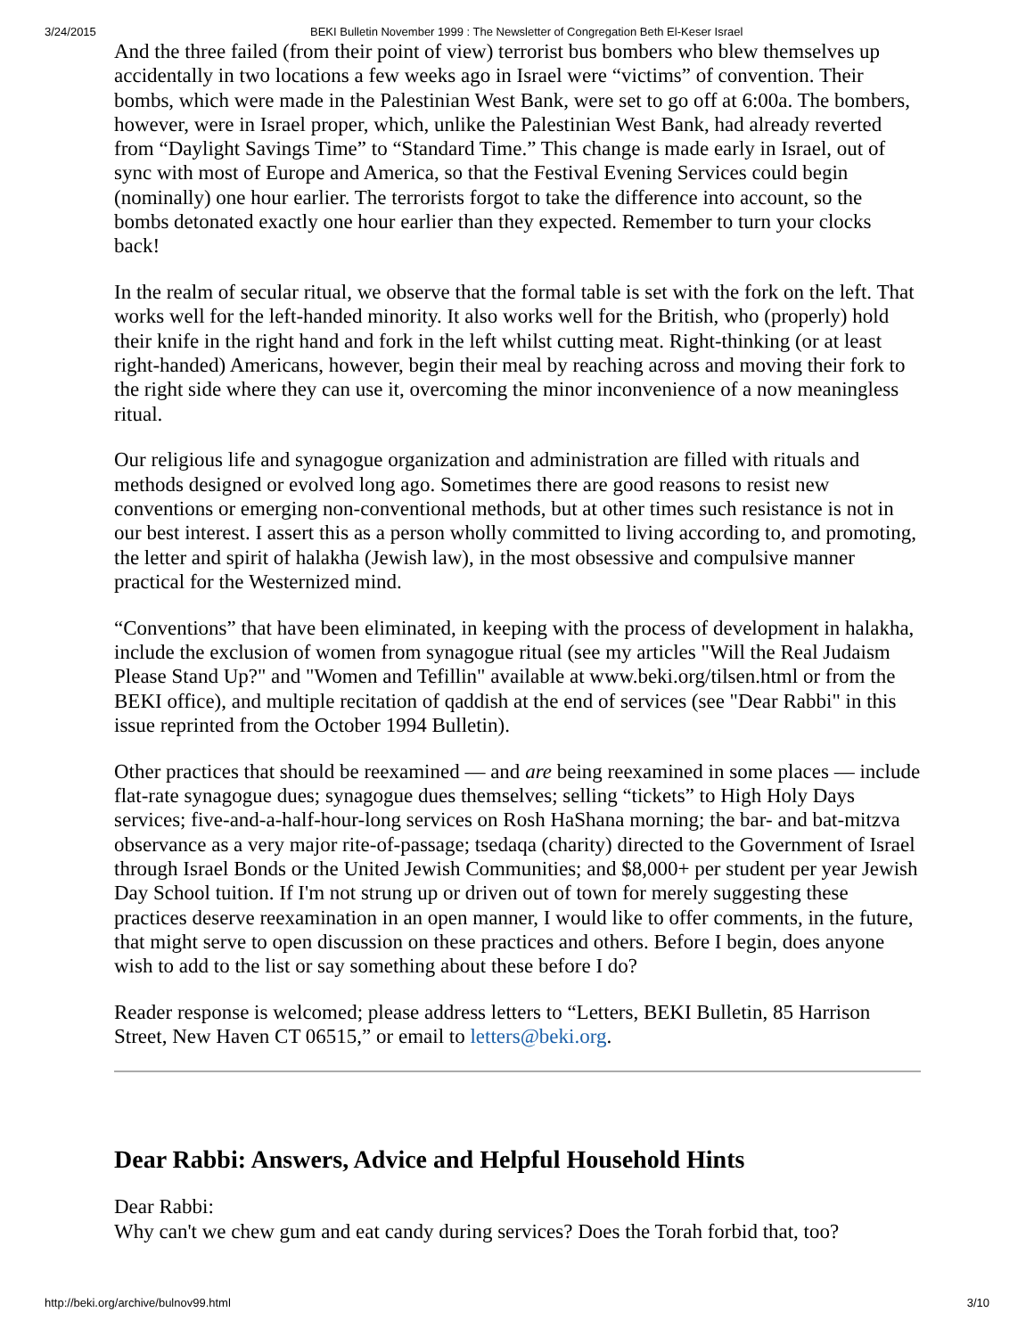3/24/2015 BEKI Bulletin November 1999 : The Newsletter of Congregation Beth El-Keser Israel
And the three failed (from their point of view) terrorist bus bombers who blew themselves up accidentally in two locations a few weeks ago in Israel were “victims” of convention. Their bombs, which were made in the Palestinian West Bank, were set to go off at 6:00a. The bombers, however, were in Israel proper, which, unlike the Palestinian West Bank, had already reverted from “Daylight Savings Time” to “Standard Time.” This change is made early in Israel, out of sync with most of Europe and America, so that the Festival Evening Services could begin (nominally) one hour earlier. The terrorists forgot to take the difference into account, so the bombs detonated exactly one hour earlier than they expected. Remember to turn your clocks back!
In the realm of secular ritual, we observe that the formal table is set with the fork on the left. That works well for the left-handed minority. It also works well for the British, who (properly) hold their knife in the right hand and fork in the left whilst cutting meat. Right-thinking (or at least right-handed) Americans, however, begin their meal by reaching across and moving their fork to the right side where they can use it, overcoming the minor inconvenience of a now meaningless ritual.
Our religious life and synagogue organization and administration are filled with rituals and methods designed or evolved long ago. Sometimes there are good reasons to resist new conventions or emerging non-conventional methods, but at other times such resistance is not in our best interest. I assert this as a person wholly committed to living according to, and promoting, the letter and spirit of halakha (Jewish law), in the most obsessive and compulsive manner practical for the Westernized mind.
“Conventions” that have been eliminated, in keeping with the process of development in halakha, include the exclusion of women from synagogue ritual (see my articles "Will the Real Judaism Please Stand Up?" and "Women and Tefillin" available at www.beki.org/tilsen.html or from the BEKI office), and multiple recitation of qaddish at the end of services (see "Dear Rabbi" in this issue reprinted from the October 1994 Bulletin).
Other practices that should be reexamined — and are being reexamined in some places — include flat-rate synagogue dues; synagogue dues themselves; selling “tickets” to High Holy Days services; five-and-a-half-hour-long services on Rosh HaShana morning; the bar- and bat-mitzva observance as a very major rite-of-passage; tsedaqa (charity) directed to the Government of Israel through Israel Bonds or the United Jewish Communities; and $8,000+ per student per year Jewish Day School tuition. If I'm not strung up or driven out of town for merely suggesting these practices deserve reexamination in an open manner, I would like to offer comments, in the future, that might serve to open discussion on these practices and others. Before I begin, does anyone wish to add to the list or say something about these before I do?
Reader response is welcomed; please address letters to “Letters, BEKI Bulletin, 85 Harrison Street, New Haven CT 06515,” or email to letters@beki.org.
Dear Rabbi: Answers, Advice and Helpful Household Hints
Dear Rabbi:
Why can't we chew gum and eat candy during services? Does the Torah forbid that, too?
http://beki.org/archive/bulnov99.html 3/10